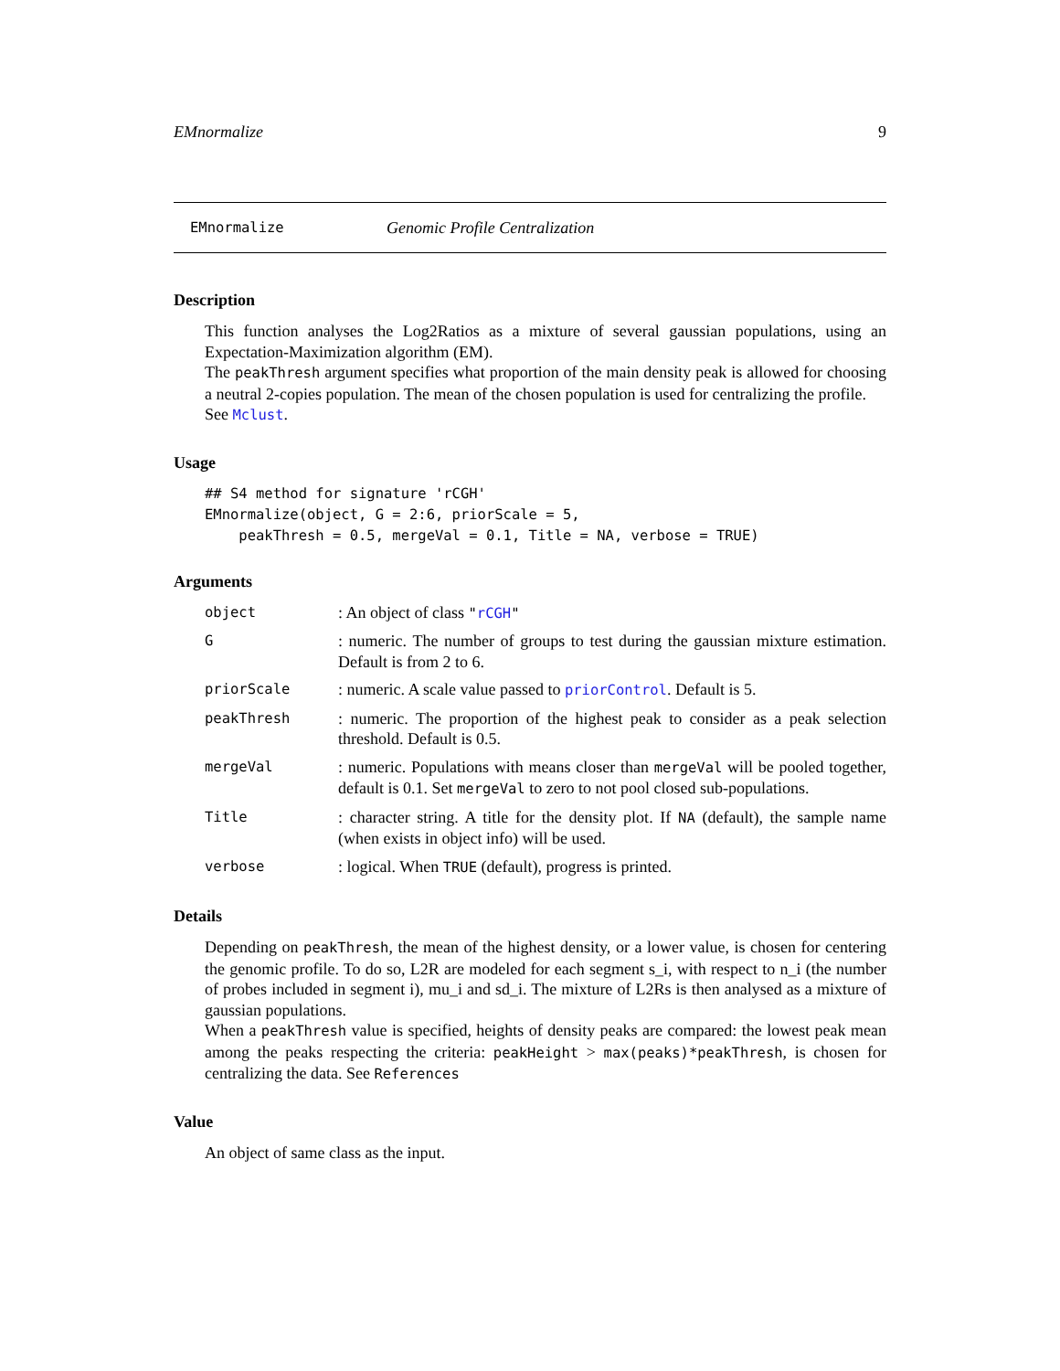EMnormalize 9
EMnormalize Genomic Profile Centralization
Description
This function analyses the Log2Ratios as a mixture of several gaussian populations, using an Expectation-Maximization algorithm (EM).
The peakThresh argument specifies what proportion of the main density peak is allowed for choosing a neutral 2-copies population. The mean of the chosen population is used for centralizing the profile.
See Mclust.
Usage
## S4 method for signature 'rCGH'
EMnormalize(object, G = 2:6, priorScale = 5,
    peakThresh = 0.5, mergeVal = 0.1, Title = NA, verbose = TRUE)
Arguments
| object | : An object of class " rCGH " |
| G | : numeric. The number of groups to test during the gaussian mixture estimation. Default is from 2 to 6. |
| priorScale | : numeric. A scale value passed to priorControl . Default is 5. |
| peakThresh | : numeric. The proportion of the highest peak to consider as a peak selection threshold. Default is 0.5. |
| mergeVal | : numeric. Populations with means closer than mergeVal will be pooled together, default is 0.1. Set mergeVal to zero to not pool closed sub-populations. |
| Title | : character string. A title for the density plot. If NA (default), the sample name (when exists in object info) will be used. |
| verbose | : logical. When TRUE (default), progress is printed. |
Details
Depending on peakThresh, the mean of the highest density, or a lower value, is chosen for centering the genomic profile. To do so, L2R are modeled for each segment s_i, with respect to n_i (the number of probes included in segment i), mu_i and sd_i. The mixture of L2Rs is then analysed as a mixture of gaussian populations.
When a peakThresh value is specified, heights of density peaks are compared: the lowest peak mean among the peaks respecting the criteria: peakHeight > max(peaks)*peakThresh, is chosen for centralizing the data. See References
Value
An object of same class as the input.